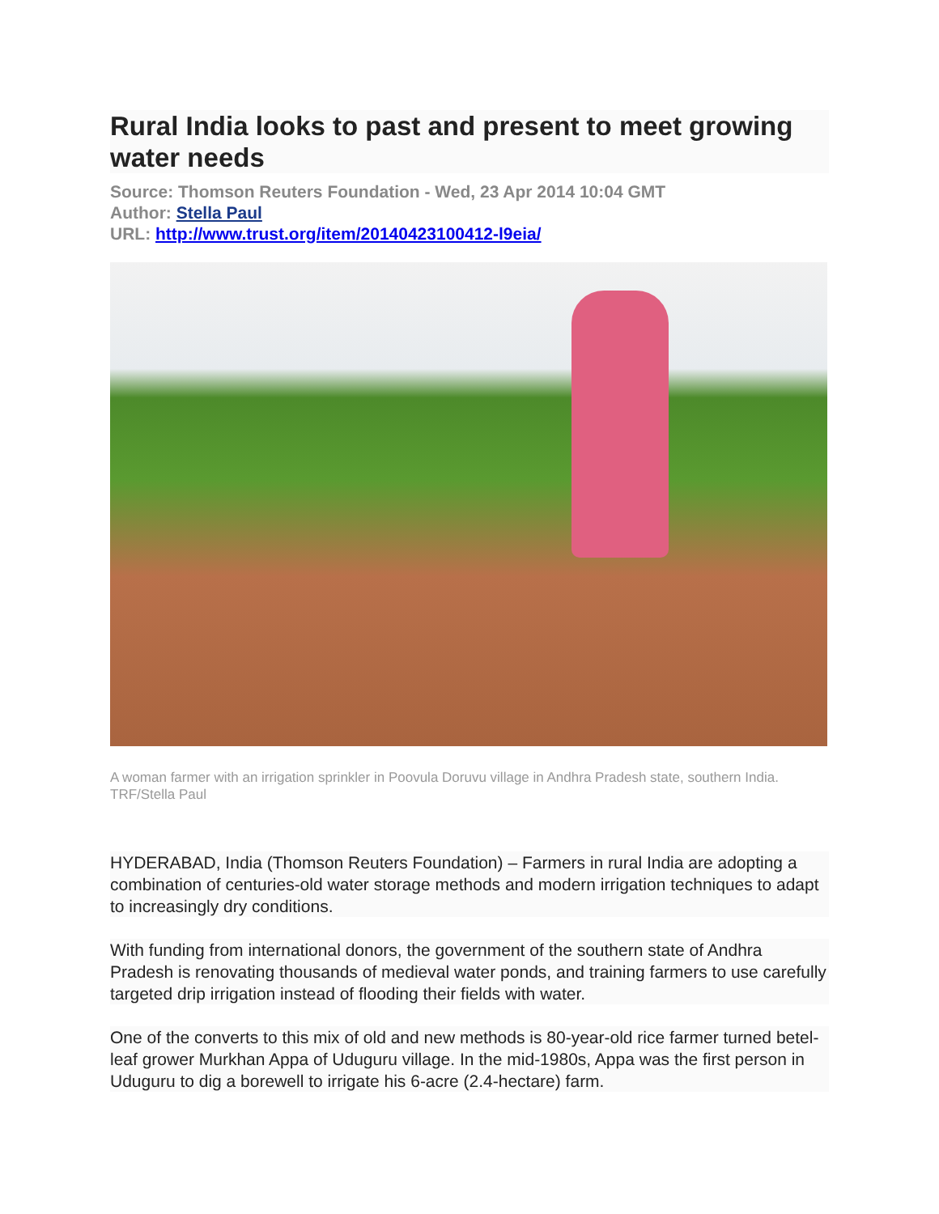Rural India looks to past and present to meet growing water needs
Source: Thomson Reuters Foundation - Wed, 23 Apr 2014 10:04 GMT
Author: Stella Paul
URL: http://www.trust.org/item/20140423100412-l9eia/
A woman farmer with an irrigation sprinkler in Poovula Doruvu village in Andhra Pradesh state, southern India. TRF/Stella Paul
HYDERABAD, India (Thomson Reuters Foundation) – Farmers in rural India are adopting a combination of centuries-old water storage methods and modern irrigation techniques to adapt to increasingly dry conditions.
With funding from international donors, the government of the southern state of Andhra Pradesh is renovating thousands of medieval water ponds, and training farmers to use carefully targeted drip irrigation instead of flooding their fields with water.
One of the converts to this mix of old and new methods is 80-year-old rice farmer turned betel-leaf grower Murkhan Appa of Uduguru village. In the mid-1980s, Appa was the first person in Uduguru to dig a borewell to irrigate his 6-acre (2.4-hectare) farm.